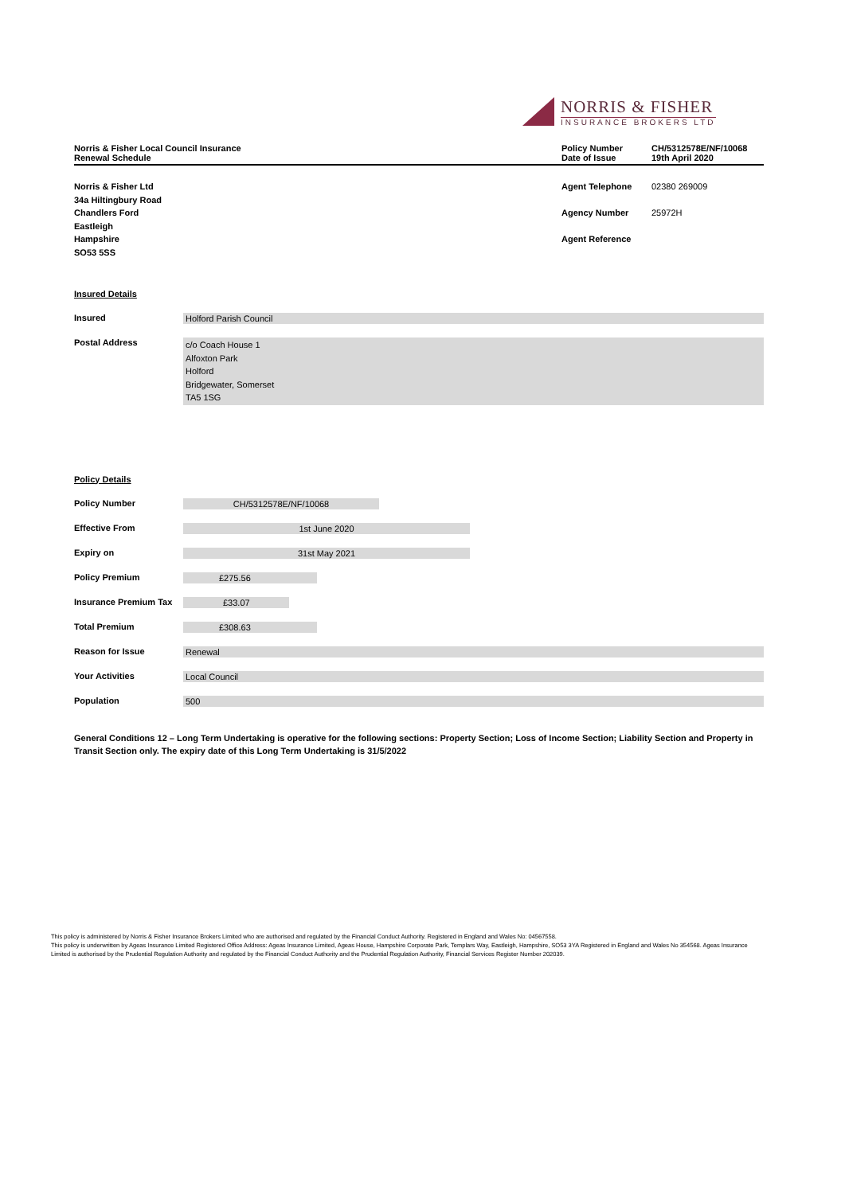NORRIS & FISHER
INSURANCE BROKERS LTD
Norris & Fisher Local Council Insurance
Renewal Schedule
Policy Number
Date of Issue
CH/5312578E/NF/10068
19th April 2020
| Norris & Fisher Ltd 34a Hiltingbury Road | Agent Telephone | 02380 269009 |
| Chandlers Ford Eastleigh | Agency Number | 25972H |
| Hampshire SO53 5SS | Agent Reference | |
Insured Details
| Insured | Holford Parish Council |
| Postal Address | c/o Coach House 1 Alfoxton Park Holford Bridgewater, Somerset TA5 1SG |
Policy Details
| Policy Number | CH/5312578E/NF/10068 |
| Effective From | 1st June 2020 |
| Expiry on | 31st May 2021 |
| Policy Premium | £275.56 |
| Insurance Premium Tax | £33.07 |
| Total Premium | £308.63 |
| Reason for Issue | Renewal |
| Your Activities | Local Council |
| Population | 500 |
General Conditions 12 – Long Term Undertaking is operative for the following sections: Property Section; Loss of Income Section; Liability Section and Property in Transit Section only. The expiry date of this Long Term Undertaking is 31/5/2022
This policy is administered by Norris & Fisher Insurance Brokers Limited who are authorised and regulated by the Financial Conduct Authority. Registered in England and Wales No: 04567558.
This policy is underwritten by Ageas Insurance Limited Registered Office Address: Ageas Insurance Limited, Ageas House, Hampshire Corporate Park, Templars Way, Eastleigh, Hampshire, SO53 3YA Registered in England and Wales No 354568. Ageas Insurance Limited is authorised by the Prudential Regulation Authority and regulated by the Financial Conduct Authority and the Prudential Regulation Authority, Financial Services Register Number 202039.